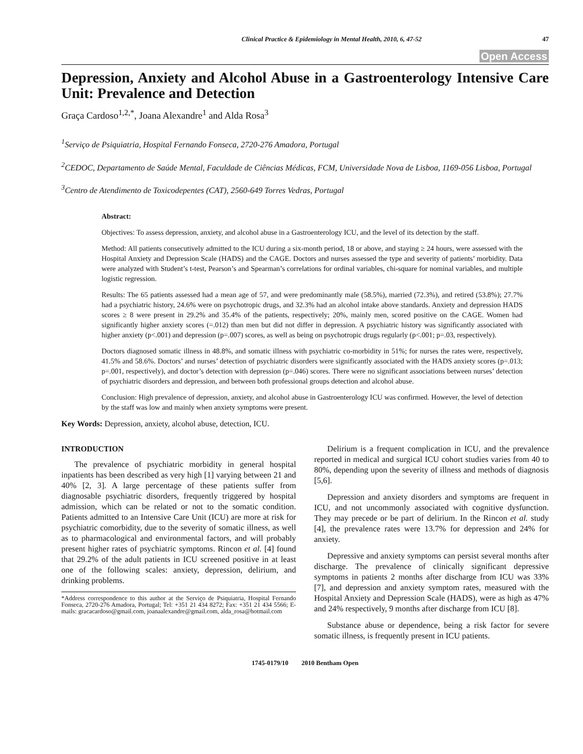Clinical Practice & Epidemiology in Mental Health, 2010, 6, 47-52 47
Open Access
Depression, Anxiety and Alcohol Abuse in a Gastroenterology Intensive Care Unit: Prevalence and Detection
Graça Cardoso<sup>1,2,*</sup>, Joana Alexandre<sup>1</sup> and Alda Rosa<sup>3</sup>
<sup>1</sup> Serviço de Psiquiatria, Hospital Fernando Fonseca, 2720-276 Amadora, Portugal
<sup>2</sup> CEDOC, Departamento de Saúde Mental, Faculdade de Ciências Médicas, FCM, Universidade Nova de Lisboa, 1169-056 Lisboa, Portugal
<sup>3</sup> Centro de Atendimento de Toxicodepentes (CAT), 2560-649 Torres Vedras, Portugal
Abstract:
Objectives: To assess depression, anxiety, and alcohol abuse in a Gastroenterology ICU, and the level of its detection by the staff.
Method: All patients consecutively admitted to the ICU during a six-month period, 18 or above, and staying ≥ 24 hours, were assessed with the Hospital Anxiety and Depression Scale (HADS) and the CAGE. Doctors and nurses assessed the type and severity of patients’ morbidity. Data were analyzed with Student’s t-test, Pearson’s and Spearman’s correlations for ordinal variables, chi-square for nominal variables, and multiple logistic regression.
Results: The 65 patients assessed had a mean age of 57, and were predominantly male (58.5%), married (72.3%), and retired (53.8%); 27.7% had a psychiatric history, 24.6% were on psychotropic drugs, and 32.3% had an alcohol intake above standards. Anxiety and depression HADS scores ≥ 8 were present in 29.2% and 35.4% of the patients, respectively; 20%, mainly men, scored positive on the CAGE. Women had significantly higher anxiety scores (=.012) than men but did not differ in depression. A psychiatric history was significantly associated with higher anxiety (p<.001) and depression (p=.007) scores, as well as being on psychotropic drugs regularly (p<.001; p=.03, respectively).
Doctors diagnosed somatic illness in 48.8%, and somatic illness with psychiatric co-morbidity in 51%; for nurses the rates were, respectively, 41.5% and 58.6%. Doctors’ and nurses’ detection of psychiatric disorders were significantly associated with the HADS anxiety scores (p=.013; p=.001, respectively), and doctor’s detection with depression (p=.046) scores. There were no significant associations between nurses’ detection of psychiatric disorders and depression, and between both professional groups detection and alcohol abuse.
Conclusion: High prevalence of depression, anxiety, and alcohol abuse in Gastroenterology ICU was confirmed. However, the level of detection by the staff was low and mainly when anxiety symptoms were present.
Key Words: Depression, anxiety, alcohol abuse, detection, ICU.
INTRODUCTION
The prevalence of psychiatric morbidity in general hospital inpatients has been described as very high [1] varying between 21 and 40% [2, 3]. A large percentage of these patients suffer from diagnosable psychiatric disorders, frequently triggered by hospital admission, which can be related or not to the somatic condition. Patients admitted to an Intensive Care Unit (ICU) are more at risk for psychiatric comorbidity, due to the severity of somatic illness, as well as to pharmacological and environmental factors, and will probably present higher rates of psychiatric symptoms. Rincon et al. [4] found that 29.2% of the adult patients in ICU screened positive in at least one of the following scales: anxiety, depression, delirium, and drinking problems.
*Address correspondence to this author at the Serviço de Psiquiatria, Hospital Fernando Fonseca, 2720-276 Amadora, Portugal; Tel: +351 21 434 8272; Fax: +351 21 434 5566; E-mails: gracacardoso@gmail.com, joanaalexandre@gmail.com, alda_rosa@hotmail.com
Delirium is a frequent complication in ICU, and the prevalence reported in medical and surgical ICU cohort studies varies from 40 to 80%, depending upon the severity of illness and methods of diagnosis [5,6].
Depression and anxiety disorders and symptoms are frequent in ICU, and not uncommonly associated with cognitive dysfunction. They may precede or be part of delirium. In the Rincon et al. study [4], the prevalence rates were 13.7% for depression and 24% for anxiety.
Depressive and anxiety symptoms can persist several months after discharge. The prevalence of clinically significant depressive symptoms in patients 2 months after discharge from ICU was 33% [7], and depression and anxiety symptom rates, measured with the Hospital Anxiety and Depression Scale (HADS), were as high as 47% and 24% respectively, 9 months after discharge from ICU [8].
Substance abuse or dependence, being a risk factor for severe somatic illness, is frequently present in ICU patients.
1745-0179/10 2010 Bentham Open